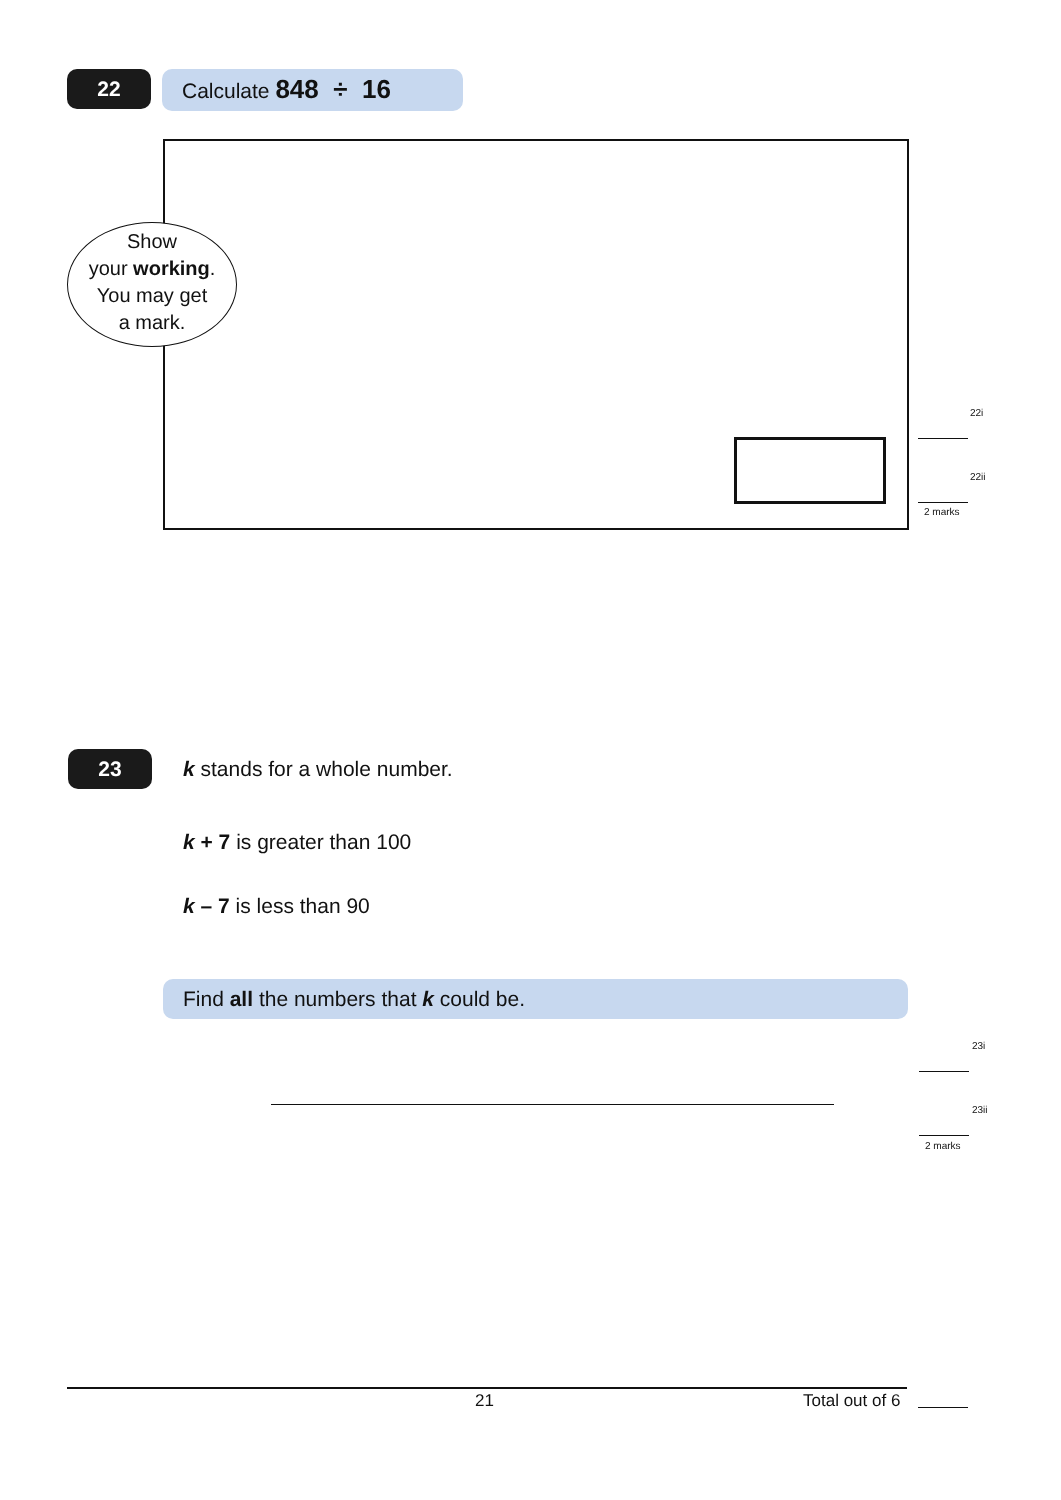22 Calculate 848 ÷ 16
Show
your working.
You may get
a mark.
22i
22ii
2 marks
23 k stands for a whole number.
k + 7 is greater than 100
k – 7 is less than 90
Find all the numbers that k could be.
23i
23ii
2 marks
21 Total out of 6